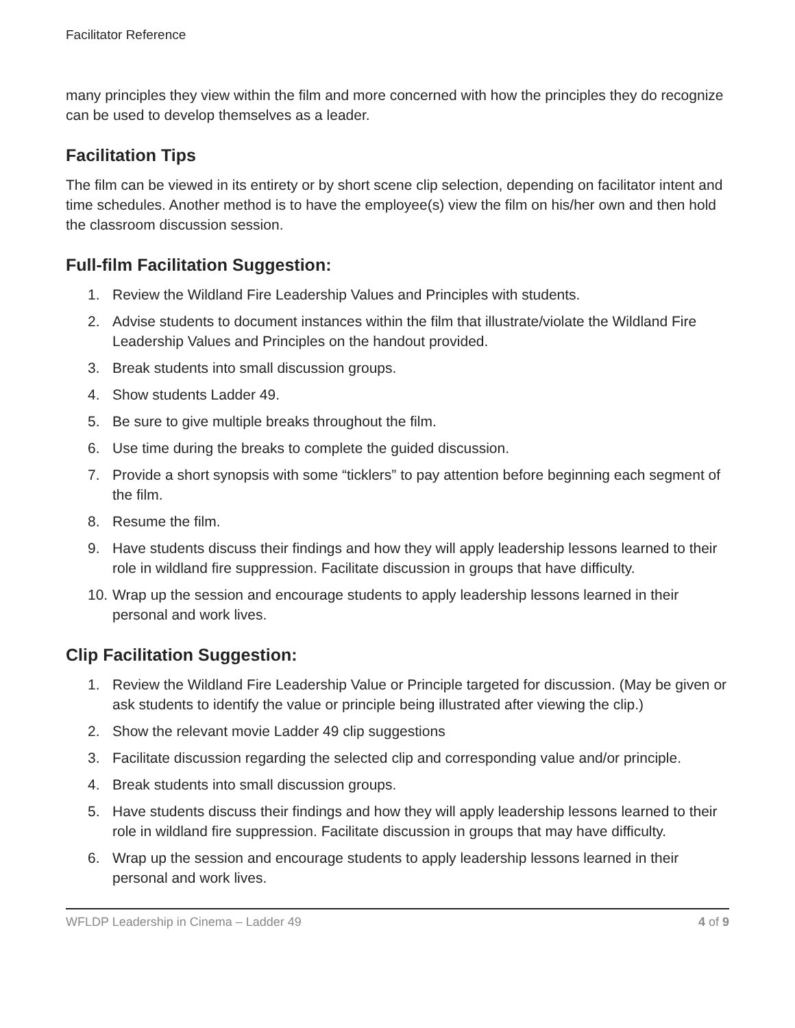Facilitator Reference
many principles they view within the film and more concerned with how the principles they do recognize can be used to develop themselves as a leader.
Facilitation Tips
The film can be viewed in its entirety or by short scene clip selection, depending on facilitator intent and time schedules. Another method is to have the employee(s) view the film on his/her own and then hold the classroom discussion session.
Full-film Facilitation Suggestion:
1. Review the Wildland Fire Leadership Values and Principles with students.
2. Advise students to document instances within the film that illustrate/violate the Wildland Fire Leadership Values and Principles on the handout provided.
3. Break students into small discussion groups.
4. Show students Ladder 49.
5. Be sure to give multiple breaks throughout the film.
6. Use time during the breaks to complete the guided discussion.
7. Provide a short synopsis with some “ticklers” to pay attention before beginning each segment of the film.
8. Resume the film.
9. Have students discuss their findings and how they will apply leadership lessons learned to their role in wildland fire suppression. Facilitate discussion in groups that have difficulty.
10. Wrap up the session and encourage students to apply leadership lessons learned in their personal and work lives.
Clip Facilitation Suggestion:
1. Review the Wildland Fire Leadership Value or Principle targeted for discussion. (May be given or ask students to identify the value or principle being illustrated after viewing the clip.)
2. Show the relevant movie Ladder 49 clip suggestions
3. Facilitate discussion regarding the selected clip and corresponding value and/or principle.
4. Break students into small discussion groups.
5. Have students discuss their findings and how they will apply leadership lessons learned to their role in wildland fire suppression. Facilitate discussion in groups that may have difficulty.
6. Wrap up the session and encourage students to apply leadership lessons learned in their personal and work lives.
WFLDP Leadership in Cinema – Ladder 49 4 of 9